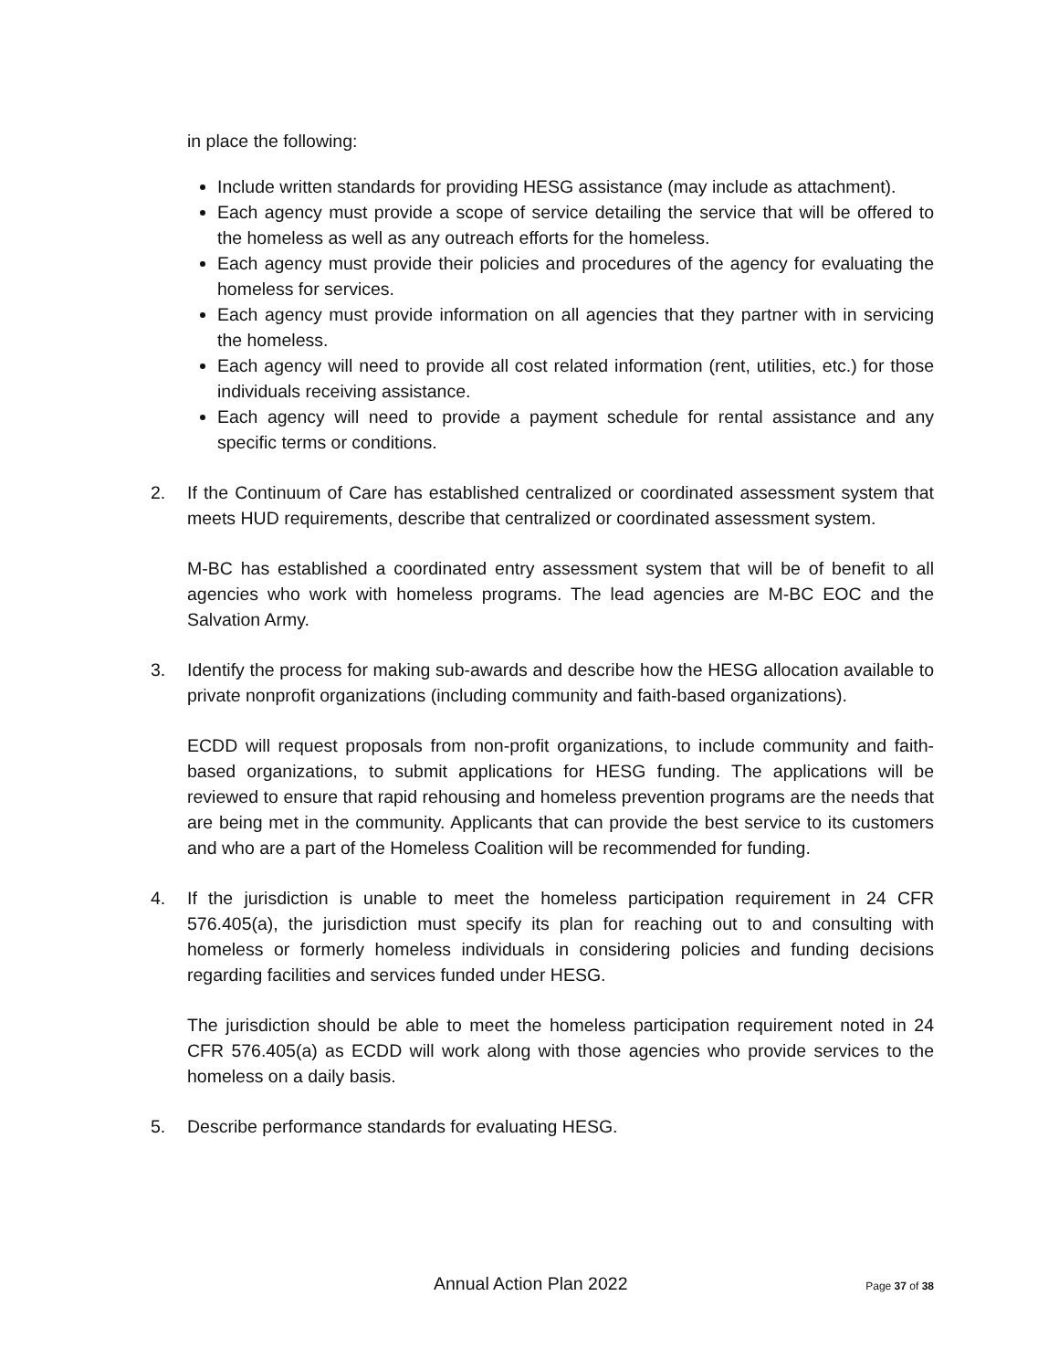in place the following:
Include written standards for providing HESG assistance (may include as attachment).
Each agency must provide a scope of service detailing the service that will be offered to the homeless as well as any outreach efforts for the homeless.
Each agency must provide their policies and procedures of the agency for evaluating the homeless for services.
Each agency must provide information on all agencies that they partner with in servicing the homeless.
Each agency will need to provide all cost related information (rent, utilities, etc.) for those individuals receiving assistance.
Each agency will need to provide a payment schedule for rental assistance and any specific terms or conditions.
2. If the Continuum of Care has established centralized or coordinated assessment system that meets HUD requirements, describe that centralized or coordinated assessment system.
M-BC has established a coordinated entry assessment system that will be of benefit to all agencies who work with homeless programs. The lead agencies are M-BC EOC and the Salvation Army.
3. Identify the process for making sub-awards and describe how the HESG allocation available to private nonprofit organizations (including community and faith-based organizations).
ECDD will request proposals from non-profit organizations, to include community and faith-based organizations, to submit applications for HESG funding. The applications will be reviewed to ensure that rapid rehousing and homeless prevention programs are the needs that are being met in the community. Applicants that can provide the best service to its customers and who are a part of the Homeless Coalition will be recommended for funding.
4. If the jurisdiction is unable to meet the homeless participation requirement in 24 CFR 576.405(a), the jurisdiction must specify its plan for reaching out to and consulting with homeless or formerly homeless individuals in considering policies and funding decisions regarding facilities and services funded under HESG.
The jurisdiction should be able to meet the homeless participation requirement noted in 24 CFR 576.405(a) as ECDD will work along with those agencies who provide services to the homeless on a daily basis.
5. Describe performance standards for evaluating HESG.
Annual Action Plan 2022 Page 37 of 38